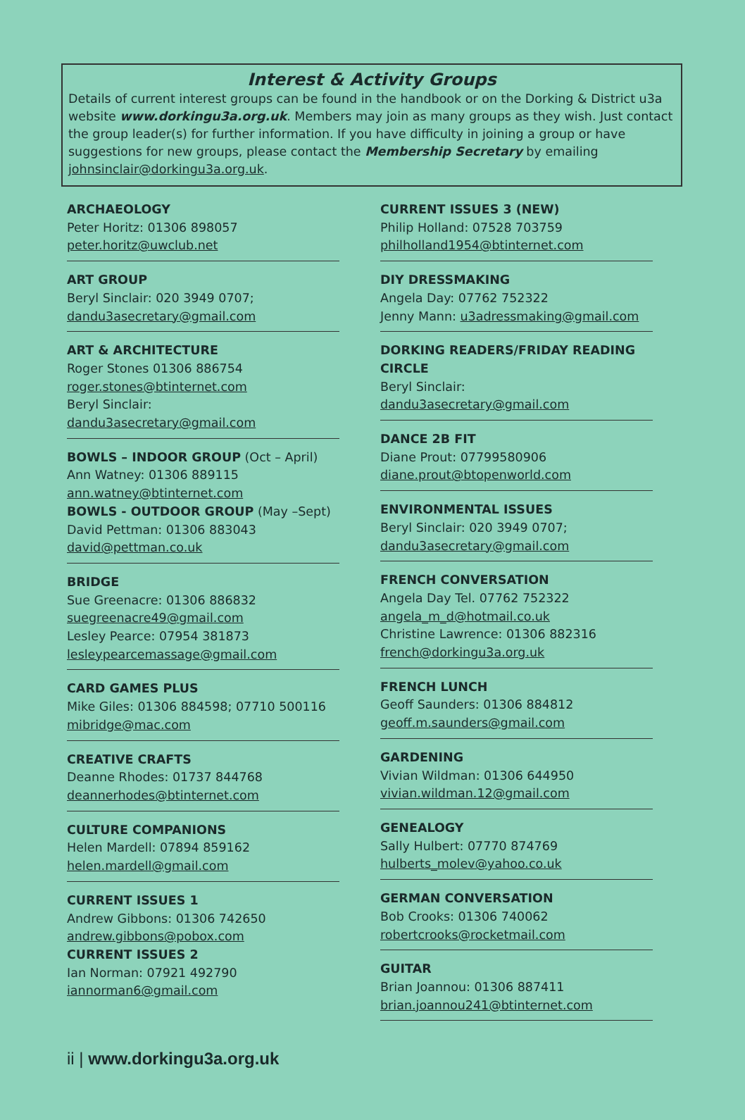Interest & Activity Groups
Details of current interest groups can be found in the handbook or on the Dorking & District u3a website www.dorkingu3a.org.uk. Members may join as many groups as they wish. Just contact the group leader(s) for further information. If you have difficulty in joining a group or have suggestions for new groups, please contact the Membership Secretary by emailing johnsinclair@dorkingu3a.org.uk.
ARCHAEOLOGY
Peter Horitz: 01306 898057
peter.horitz@uwclub.net
ART GROUP
Beryl Sinclair: 020 3949 0707;
dandu3asecretary@gmail.com
ART & ARCHITECTURE
Roger Stones 01306 886754
roger.stones@btinternet.com
Beryl Sinclair: dandu3asecretary@gmail.com
BOWLS – INDOOR GROUP (Oct – April)
Ann Watney: 01306 889115
ann.watney@btinternet.com
BOWLS - OUTDOOR GROUP (May –Sept)
David Pettman: 01306 883043
david@pettman.co.uk
BRIDGE
Sue Greenacre: 01306 886832
suegreenacre49@gmail.com
Lesley Pearce: 07954 381873
lesleypearcemassage@gmail.com
CARD GAMES PLUS
Mike Giles: 01306 884598; 07710 500116
mibridge@mac.com
CREATIVE CRAFTS
Deanne Rhodes: 01737 844768
deannerhodes@btinternet.com
CULTURE COMPANIONS
Helen Mardell: 07894 859162
helen.mardell@gmail.com
CURRENT ISSUES 1
Andrew Gibbons: 01306 742650
andrew.gibbons@pobox.com
CURRENT ISSUES 2
Ian Norman: 07921 492790
iannorman6@gmail.com
CURRENT ISSUES 3 (NEW)
Philip Holland: 07528 703759
philholland1954@btinternet.com
DIY DRESSMAKING
Angela Day: 07762 752322
Jenny Mann: u3adressmaking@gmail.com
DORKING READERS/FRIDAY READING CIRCLE
Beryl Sinclair: dandu3asecretary@gmail.com
DANCE 2B FIT
Diane Prout: 07799580906
diane.prout@btopenworld.com
ENVIRONMENTAL ISSUES
Beryl Sinclair: 020 3949 0707;
dandu3asecretary@gmail.com
FRENCH CONVERSATION
Angela Day Tel. 07762 752322
angela_m_d@hotmail.co.uk
Christine Lawrence: 01306 882316
french@dorkingu3a.org.uk
FRENCH LUNCH
Geoff Saunders: 01306 884812
geoff.m.saunders@gmail.com
GARDENING
Vivian Wildman: 01306 644950
vivian.wildman.12@gmail.com
GENEALOGY
Sally Hulbert: 07770 874769
hulberts_molev@yahoo.co.uk
GERMAN CONVERSATION
Bob Crooks: 01306 740062
robertcrooks@rocketmail.com
GUITAR
Brian Joannou: 01306 887411
brian.joannou241@btinternet.com
ii | www.dorkingu3a.org.uk